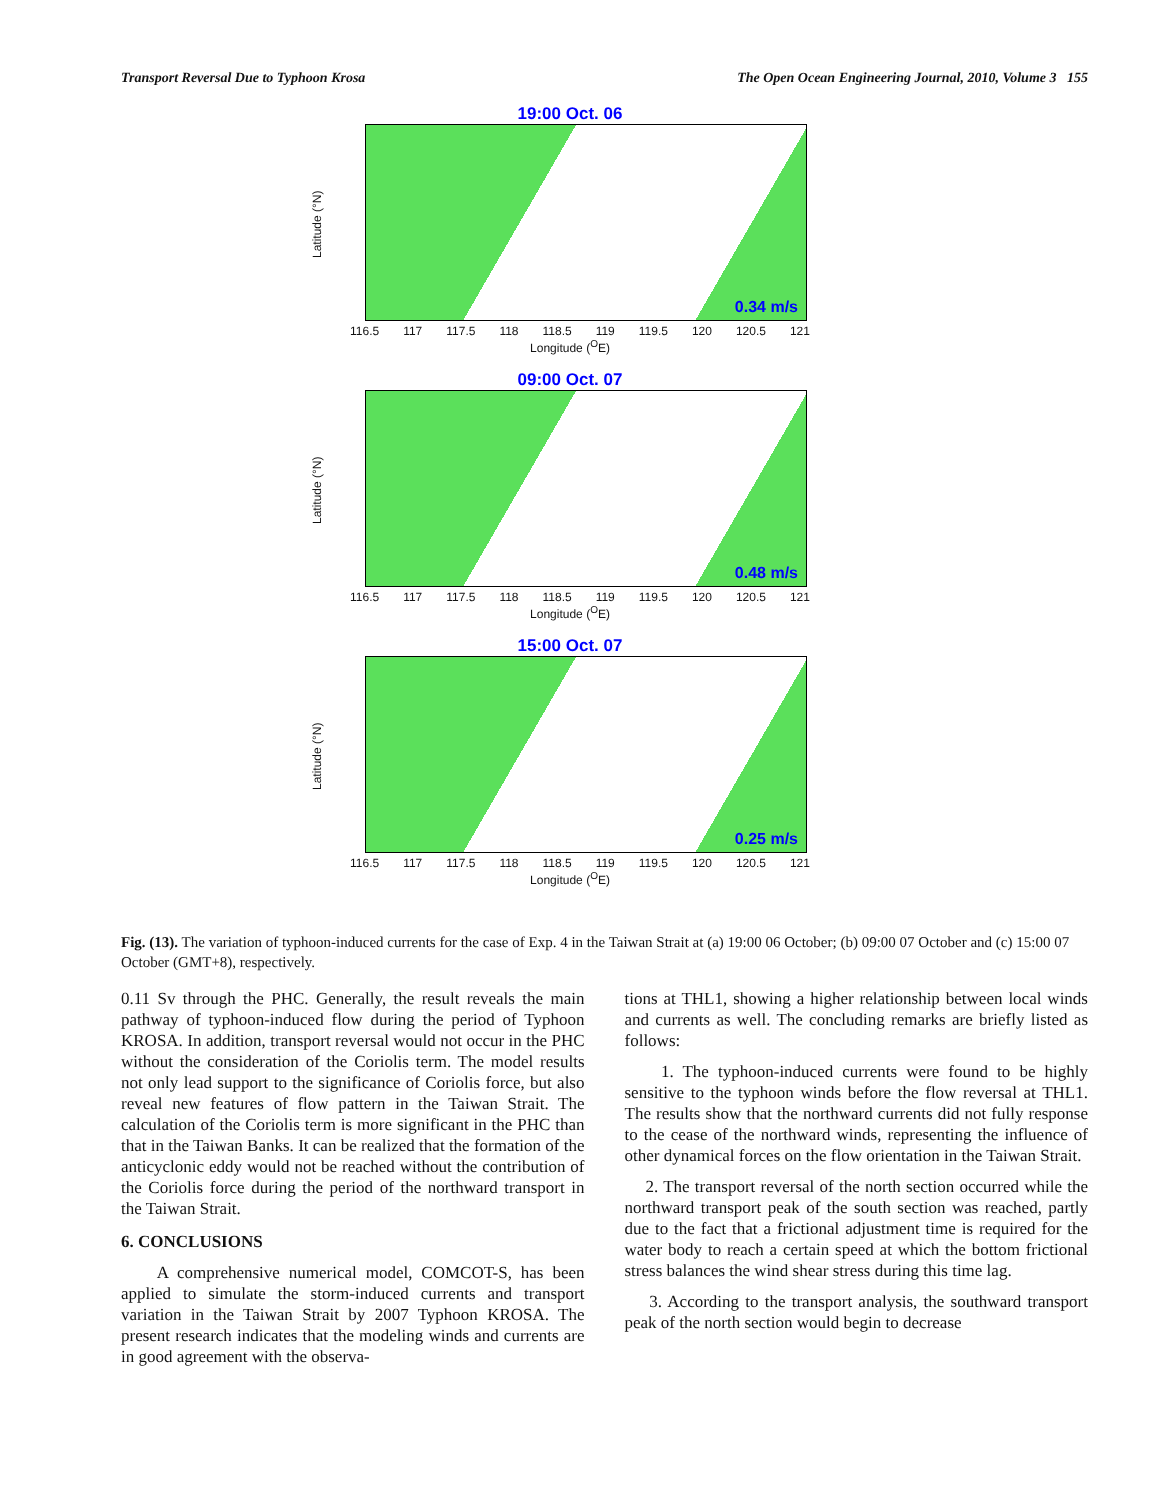Transport Reversal Due to Typhoon Krosa The Open Ocean Engineering Journal, 2010, Volume 3 155
19:00 Oct. 06
Latitude (°N)
0.34 m/s
116.5 117 117.5 118 118.5 119 119.5 120 120.5 121
Longitude (<sup>O</sup>E)
09:00 Oct. 07
Latitude (°N)
0.48 m/s
116.5 117 117.5 118 118.5 119 119.5 120 120.5 121
Longitude (<sup>O</sup>E)
15:00 Oct. 07
Latitude (°N)
0.25 m/s
116.5 117 117.5 118 118.5 119 119.5 120 120.5 121
Longitude (<sup>O</sup>E)
Fig. (13). The variation of typhoon-induced currents for the case of Exp. 4 in the Taiwan Strait at (a) 19:00 06 October; (b) 09:00 07 October and (c) 15:00 07 October (GMT+8), respectively.
0.11 Sv through the PHC. Generally, the result reveals the main pathway of typhoon-induced flow during the period of Typhoon KROSA. In addition, transport reversal would not occur in the PHC without the consideration of the Coriolis term. The model results not only lead support to the significance of Coriolis force, but also reveal new features of flow pattern in the Taiwan Strait. The calculation of the Coriolis term is more significant in the PHC than that in the Taiwan Banks. It can be realized that the formation of the anticyclonic eddy would not be reached without the contribution of the Coriolis force during the period of the northward transport in the Taiwan Strait.
6. CONCLUSIONS
A comprehensive numerical model, COMCOT-S, has been applied to simulate the storm-induced currents and transport variation in the Taiwan Strait by 2007 Typhoon KROSA. The present research indicates that the modeling winds and currents are in good agreement with the observa-
tions at THL1, showing a higher relationship between local winds and currents as well. The concluding remarks are briefly listed as follows:
1. The typhoon-induced currents were found to be highly sensitive to the typhoon winds before the flow reversal at THL1. The results show that the northward currents did not fully response to the cease of the northward winds, representing the influence of other dynamical forces on the flow orientation in the Taiwan Strait.
2. The transport reversal of the north section occurred while the northward transport peak of the south section was reached, partly due to the fact that a frictional adjustment time is required for the water body to reach a certain speed at which the bottom frictional stress balances the wind shear stress during this time lag.
3. According to the transport analysis, the southward transport peak of the north section would begin to decrease